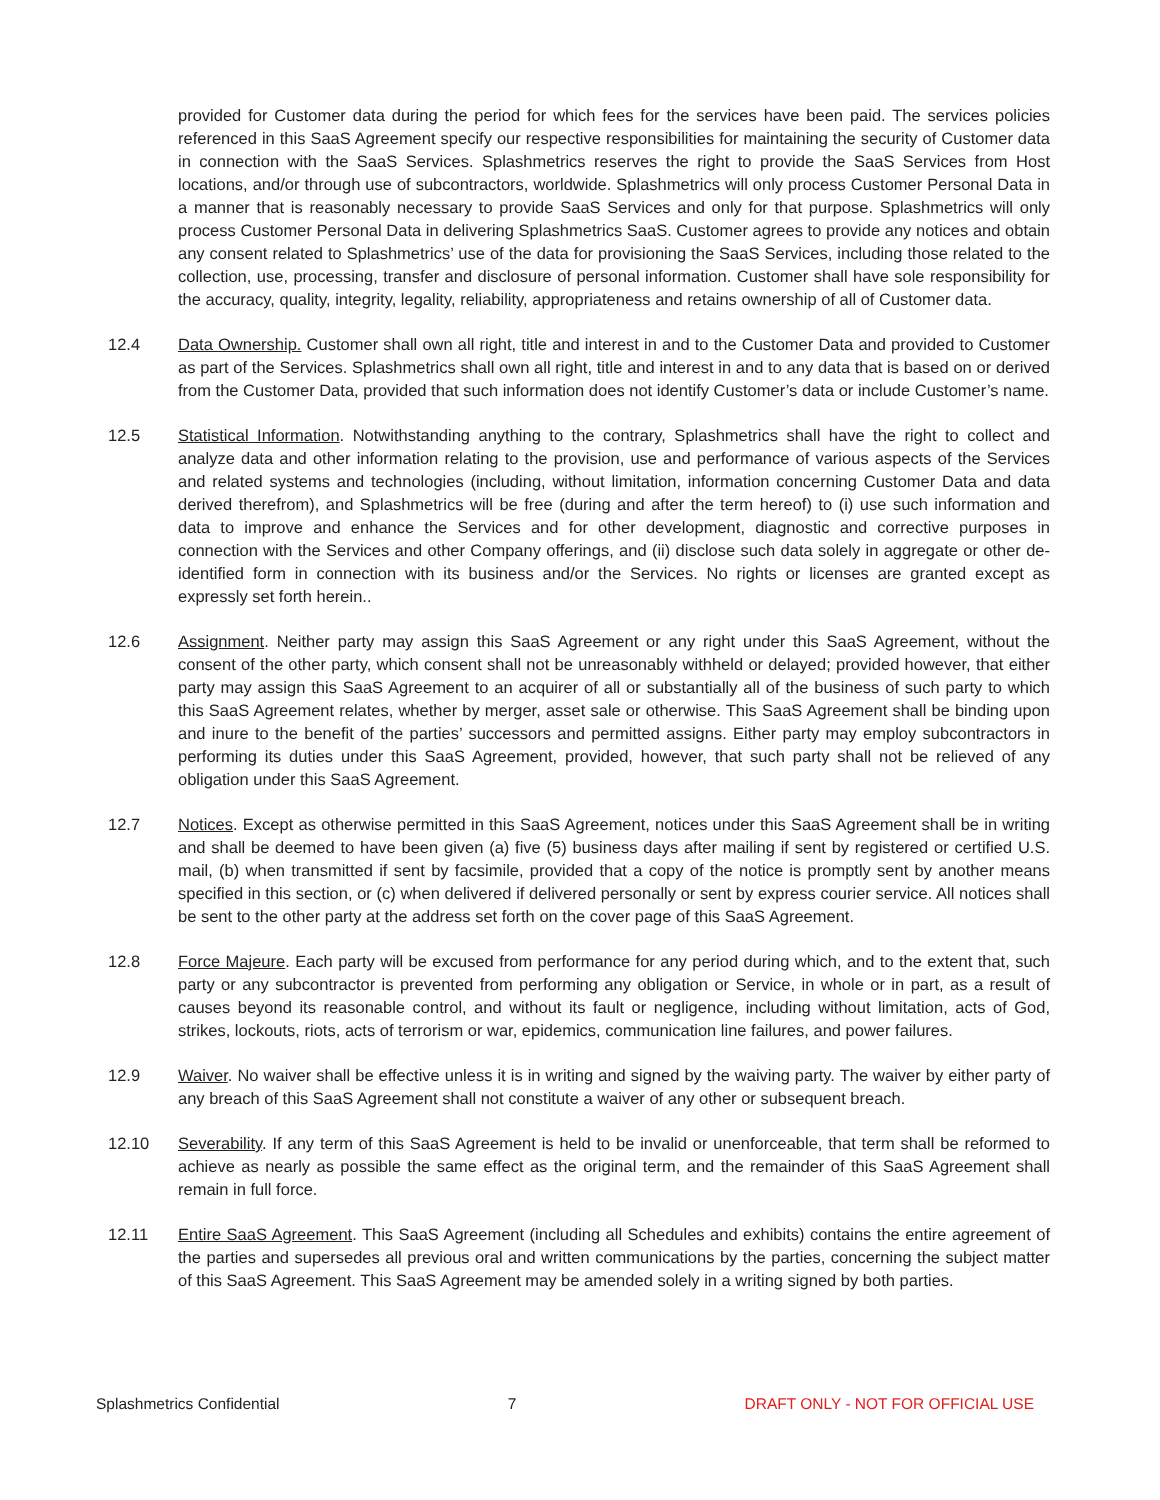provided for Customer data during the period for which fees for the services have been paid. The services policies referenced in this SaaS Agreement specify our respective responsibilities for maintaining the security of Customer data in connection with the SaaS Services. Splashmetrics reserves the right to provide the SaaS Services from Host locations, and/or through use of subcontractors, worldwide. Splashmetrics will only process Customer Personal Data in a manner that is reasonably necessary to provide SaaS Services and only for that purpose. Splashmetrics will only process Customer Personal Data in delivering Splashmetrics SaaS. Customer agrees to provide any notices and obtain any consent related to Splashmetrics’ use of the data for provisioning the SaaS Services, including those related to the collection, use, processing, transfer and disclosure of personal information. Customer shall have sole responsibility for the accuracy, quality, integrity, legality, reliability, appropriateness and retains ownership of all of Customer data.
12.4 Data Ownership. Customer shall own all right, title and interest in and to the Customer Data and provided to Customer as part of the Services. Splashmetrics shall own all right, title and interest in and to any data that is based on or derived from the Customer Data, provided that such information does not identify Customer’s data or include Customer’s name.
12.5 Statistical Information. Notwithstanding anything to the contrary, Splashmetrics shall have the right to collect and analyze data and other information relating to the provision, use and performance of various aspects of the Services and related systems and technologies (including, without limitation, information concerning Customer Data and data derived therefrom), and Splashmetrics will be free (during and after the term hereof) to (i) use such information and data to improve and enhance the Services and for other development, diagnostic and corrective purposes in connection with the Services and other Company offerings, and (ii) disclose such data solely in aggregate or other de-identified form in connection with its business and/or the Services. No rights or licenses are granted except as expressly set forth herein..
12.6 Assignment. Neither party may assign this SaaS Agreement or any right under this SaaS Agreement, without the consent of the other party, which consent shall not be unreasonably withheld or delayed; provided however, that either party may assign this SaaS Agreement to an acquirer of all or substantially all of the business of such party to which this SaaS Agreement relates, whether by merger, asset sale or otherwise. This SaaS Agreement shall be binding upon and inure to the benefit of the parties’ successors and permitted assigns. Either party may employ subcontractors in performing its duties under this SaaS Agreement, provided, however, that such party shall not be relieved of any obligation under this SaaS Agreement.
12.7 Notices. Except as otherwise permitted in this SaaS Agreement, notices under this SaaS Agreement shall be in writing and shall be deemed to have been given (a) five (5) business days after mailing if sent by registered or certified U.S. mail, (b) when transmitted if sent by facsimile, provided that a copy of the notice is promptly sent by another means specified in this section, or (c) when delivered if delivered personally or sent by express courier service. All notices shall be sent to the other party at the address set forth on the cover page of this SaaS Agreement.
12.8 Force Majeure. Each party will be excused from performance for any period during which, and to the extent that, such party or any subcontractor is prevented from performing any obligation or Service, in whole or in part, as a result of causes beyond its reasonable control, and without its fault or negligence, including without limitation, acts of God, strikes, lockouts, riots, acts of terrorism or war, epidemics, communication line failures, and power failures.
12.9 Waiver. No waiver shall be effective unless it is in writing and signed by the waiving party. The waiver by either party of any breach of this SaaS Agreement shall not constitute a waiver of any other or subsequent breach.
12.10 Severability. If any term of this SaaS Agreement is held to be invalid or unenforceable, that term shall be reformed to achieve as nearly as possible the same effect as the original term, and the remainder of this SaaS Agreement shall remain in full force.
12.11 Entire SaaS Agreement. This SaaS Agreement (including all Schedules and exhibits) contains the entire agreement of the parties and supersedes all previous oral and written communications by the parties, concerning the subject matter of this SaaS Agreement. This SaaS Agreement may be amended solely in a writing signed by both parties.
Splashmetrics Confidential 7 DRAFT ONLY - NOT FOR OFFICIAL USE